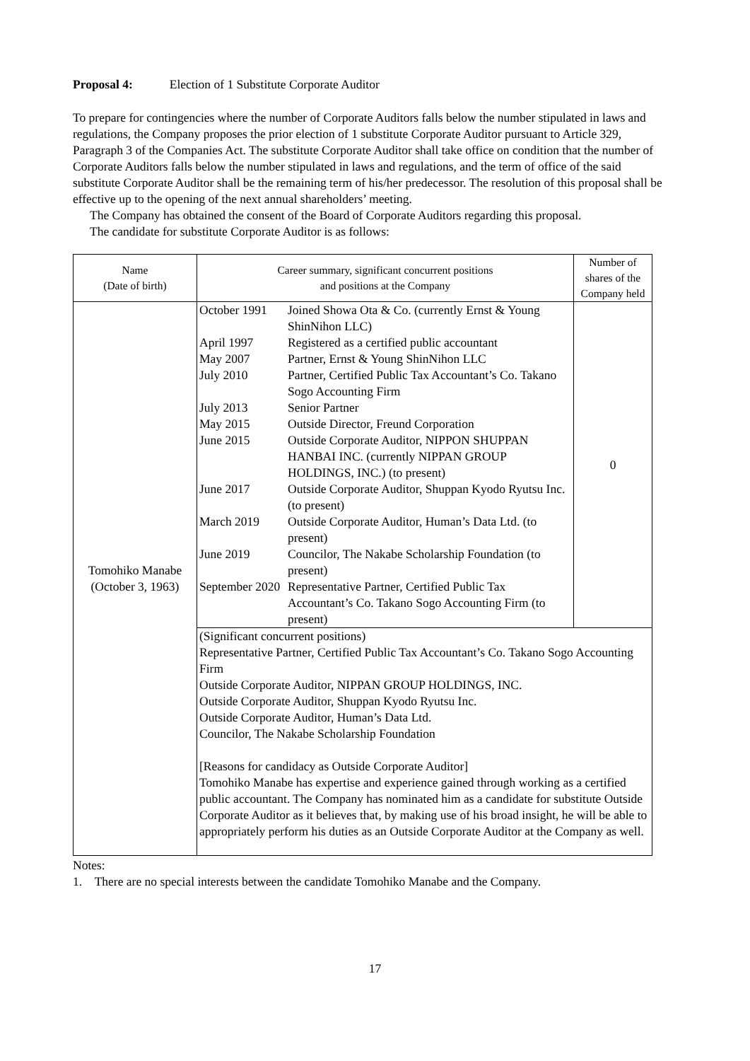Proposal 4: Election of 1 Substitute Corporate Auditor
To prepare for contingencies where the number of Corporate Auditors falls below the number stipulated in laws and regulations, the Company proposes the prior election of 1 substitute Corporate Auditor pursuant to Article 329, Paragraph 3 of the Companies Act. The substitute Corporate Auditor shall take office on condition that the number of Corporate Auditors falls below the number stipulated in laws and regulations, and the term of office of the said substitute Corporate Auditor shall be the remaining term of his/her predecessor. The resolution of this proposal shall be effective up to the opening of the next annual shareholders’ meeting.
The Company has obtained the consent of the Board of Corporate Auditors regarding this proposal.
The candidate for substitute Corporate Auditor is as follows:
| Name (Date of birth) | Career summary, significant concurrent positions and positions at the Company | Number of shares of the Company held |
| Tomohiko Manabe (October 3, 1963) | / October 1991 / Joined Showa Ota & Co. (currently Ernst & Young ShinNihon LLC) / / April 1997 / Registered as a certified public accountant / / May 2007 / Partner, Ernst & Young ShinNihon LLC / / July 2010 / Partner, Certified Public Tax Accountant’s Co. Takano Sogo Accounting Firm / / July 2013 / Senior Partner / / May 2015 / Outside Director, Freund Corporation / / June 2015 / Outside Corporate Auditor, NIPPON SHUPPAN HANBAI INC. (currently NIPPAN GROUP HOLDINGS, INC.) (to present) / / June 2017 / Outside Corporate Auditor, Shuppan Kyodo Ryutsu Inc. (to present) / / March 2019 / Outside Corporate Auditor, Human’s Data Ltd. (to present) / / June 2019 / Councilor, The Nakabe Scholarship Foundation (to present) / / September 2020 / Representative Partner, Certified Public Tax Accountant’s Co. Takano Sogo Accounting Firm (to present) / | 0 |
| | (Significant concurrent positions) Representative Partner, Certified Public Tax Accountant’s Co. Takano Sogo Accounting Firm Outside Corporate Auditor, NIPPAN GROUP HOLDINGS, INC. Outside Corporate Auditor, Shuppan Kyodo Ryutsu Inc. Outside Corporate Auditor, Human’s Data Ltd. Councilor, The Nakabe Scholarship Foundation [Reasons for candidacy as Outside Corporate Auditor] Tomohiko Manabe has expertise and experience gained through working as a certified public accountant. The Company has nominated him as a candidate for substitute Outside Corporate Auditor as it believes that, by making use of his broad insight, he will be able to appropriately perform his duties as an Outside Corporate Auditor at the Company as well. | |
Notes:
1. There are no special interests between the candidate Tomohiko Manabe and the Company.
17